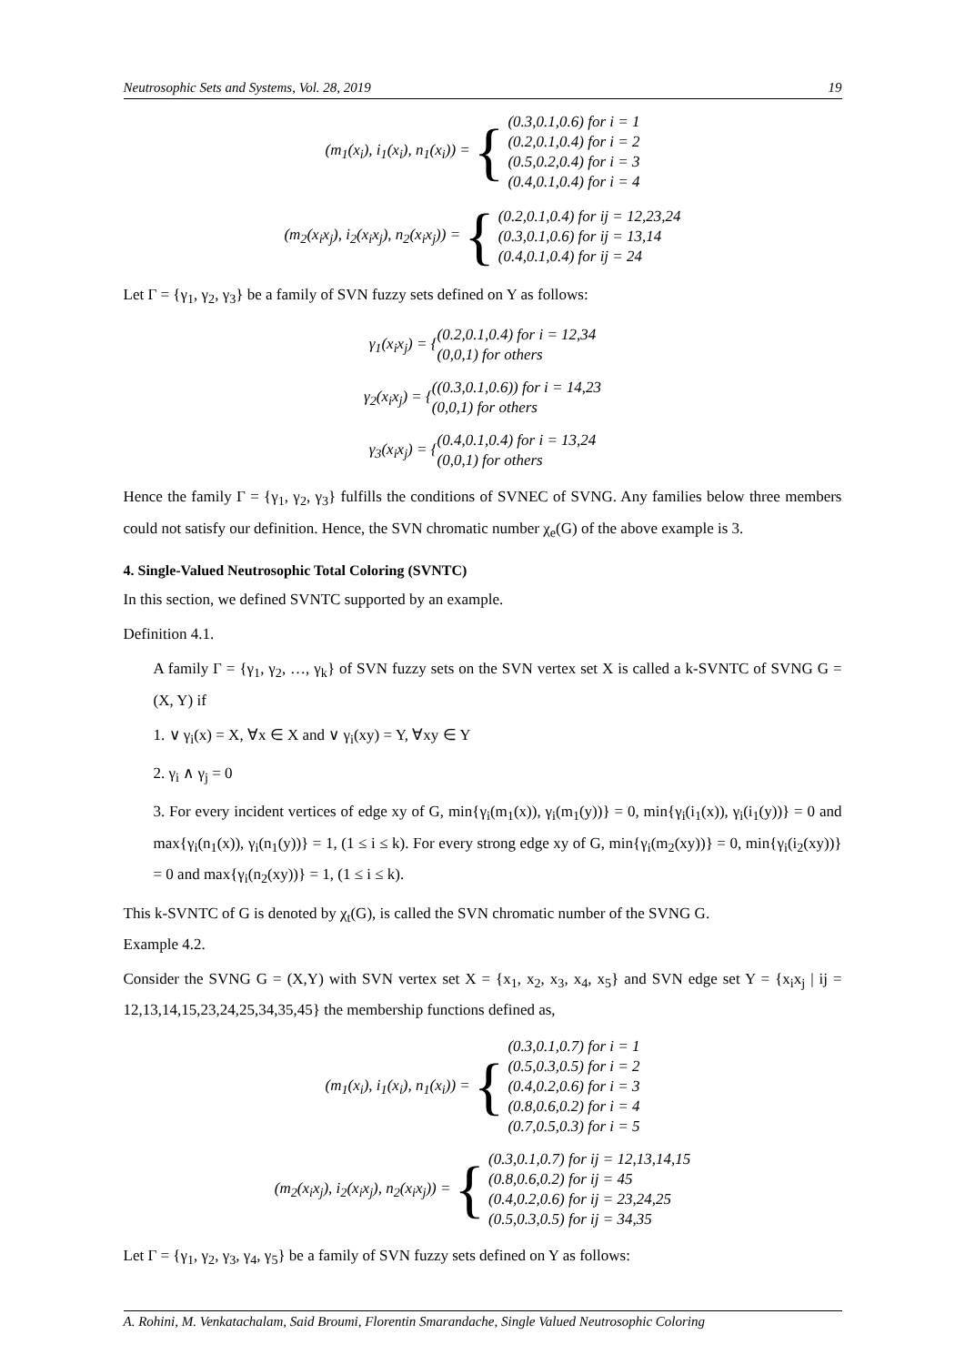Neutrosophic Sets and Systems, Vol. 28, 2019 19
(m<sub>1</sub>(x<sub>i</sub>), i<sub>1</sub>(x<sub>i</sub>), n<sub>1</sub>(x<sub>i</sub>)) = {
(0.3,0.1,0.6) for i = 1
(0.2,0.1,0.4) for i = 2
(0.5,0.2,0.4) for i = 3
(0.4,0.1,0.4) for i = 4
(m<sub>2</sub>(x<sub>i</sub>x<sub>j</sub>), i<sub>2</sub>(x<sub>i</sub>x<sub>j</sub>), n<sub>2</sub>(x<sub>i</sub>x<sub>j</sub>)) = {
(0.2,0.1,0.4) for ij = 12,23,24
(0.3,0.1,0.6) for ij = 13,14
(0.4,0.1,0.4) for ij = 24
Let Γ = {γ<sub>1</sub>, γ<sub>2</sub>, γ<sub>3</sub>} be a family of SVN fuzzy sets defined on Y as follows:
γ<sub>1</sub>(x<sub>i</sub>x<sub>j</sub>) = {
(0.2,0.1,0.4) for i = 12,34
(0,0,1) for others
γ<sub>2</sub>(x<sub>i</sub>x<sub>j</sub>) = {
((0.3,0.1,0.6)) for i = 14,23
(0,0,1) for others
γ<sub>3</sub>(x<sub>i</sub>x<sub>j</sub>) = {
(0.4,0.1,0.4) for i = 13,24
(0,0,1) for others
Hence the family Γ = {γ<sub>1</sub>, γ<sub>2</sub>, γ<sub>3</sub>} fulfills the conditions of SVNEC of SVNG. Any families below three members could not satisfy our definition. Hence, the SVN chromatic number χ<sub>e</sub>(G) of the above example is 3.
4. Single-Valued Neutrosophic Total Coloring (SVNTC)
In this section, we defined SVNTC supported by an example.
Definition 4.1.
A family Γ = {γ<sub>1</sub>, γ<sub>2</sub>, …, γ<sub>k</sub>} of SVN fuzzy sets on the SVN vertex set X is called a k-SVNTC of SVNG G = (X, Y) if
1. ∨ γ<sub>i</sub>(x) = X, ∀x ∈ X and ∨ γ<sub>i</sub>(xy) = Y, ∀xy ∈ Y
2. γ<sub>i</sub> ∧ γ<sub>j</sub> = 0
3. For every incident vertices of edge xy of G, min{γ<sub>i</sub>(m<sub>1</sub>(x)), γ<sub>i</sub>(m<sub>1</sub>(y))} = 0, min{γ<sub>i</sub>(i<sub>1</sub>(x)), γ<sub>i</sub>(i<sub>1</sub>(y))} = 0 and max{γ<sub>i</sub>(n<sub>1</sub>(x)), γ<sub>i</sub>(n<sub>1</sub>(y))} = 1, (1 ≤ i ≤ k). For every strong edge xy of G, min{γ<sub>i</sub>(m<sub>2</sub>(xy))} = 0, min{γ<sub>i</sub>(i<sub>2</sub>(xy))} = 0 and max{γ<sub>i</sub>(n<sub>2</sub>(xy))} = 1, (1 ≤ i ≤ k).
This k-SVNTC of G is denoted by χ<sub>t</sub>(G), is called the SVN chromatic number of the SVNG G.
Example 4.2.
Consider the SVNG G = (X,Y) with SVN vertex set X = {x<sub>1</sub>, x<sub>2</sub>, x<sub>3</sub>, x<sub>4</sub>, x<sub>5</sub>} and SVN edge set Y = {x<sub>i</sub>x<sub>j</sub> | ij = 12,13,14,15,23,24,25,34,35,45} the membership functions defined as,
(m<sub>1</sub>(x<sub>i</sub>), i<sub>1</sub>(x<sub>i</sub>), n<sub>1</sub>(x<sub>i</sub>)) = {
(0.3,0.1,0.7) for i = 1
(0.5,0.3,0.5) for i = 2
(0.4,0.2,0.6) for i = 3
(0.8,0.6,0.2) for i = 4
(0.7,0.5,0.3) for i = 5
(m<sub>2</sub>(x<sub>i</sub>x<sub>j</sub>), i<sub>2</sub>(x<sub>i</sub>x<sub>j</sub>), n<sub>2</sub>(x<sub>i</sub>x<sub>j</sub>)) = {
(0.3,0.1,0.7) for ij = 12,13,14,15
(0.8,0.6,0.2) for ij = 45
(0.4,0.2,0.6) for ij = 23,24,25
(0.5,0.3,0.5) for ij = 34,35
Let Γ = {γ<sub>1</sub>, γ<sub>2</sub>, γ<sub>3</sub>, γ<sub>4</sub>, γ<sub>5</sub>} be a family of SVN fuzzy sets defined on Y as follows:
A. Rohini, M. Venkatachalam, Said Broumi, Florentin Smarandache, Single Valued Neutrosophic Coloring